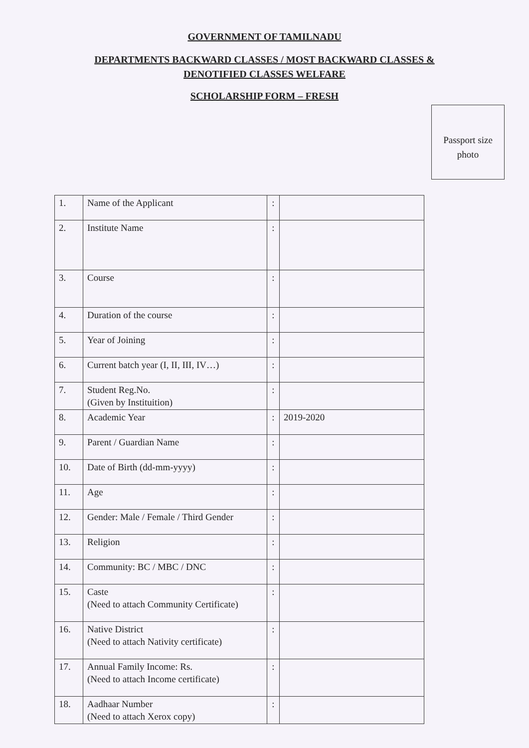GOVERNMENT OF TAMILNADU
DEPARTMENTS BACKWARD CLASSES / MOST BACKWARD CLASSES & DENOTIFIED CLASSES WELFARE
SCHOLARSHIP FORM – FRESH
Passport size
photo
| 1. | Name of the Applicant | : | |
| 2. | Institute Name | : | |
| 3. | Course | : | |
| 4. | Duration of the course | : | |
| 5. | Year of Joining | : | |
| 6. | Current batch year (I, II, III, IV…) | : | |
| 7. | Student Reg.No. (Given by Instituition) | : | |
| 8. | Academic Year | : | 2019-2020 |
| 9. | Parent / Guardian Name | : | |
| 10. | Date of Birth (dd-mm-yyyy) | : | |
| 11. | Age | : | |
| 12. | Gender: Male / Female / Third Gender | : | |
| 13. | Religion | : | |
| 14. | Community: BC / MBC / DNC | : | |
| 15. | Caste (Need to attach Community Certificate) | : | |
| 16. | Native District (Need to attach Nativity certificate) | : | |
| 17. | Annual Family Income: Rs. (Need to attach Income certificate) | : | |
| 18. | Aadhaar Number (Need to attach Xerox copy) | : | |